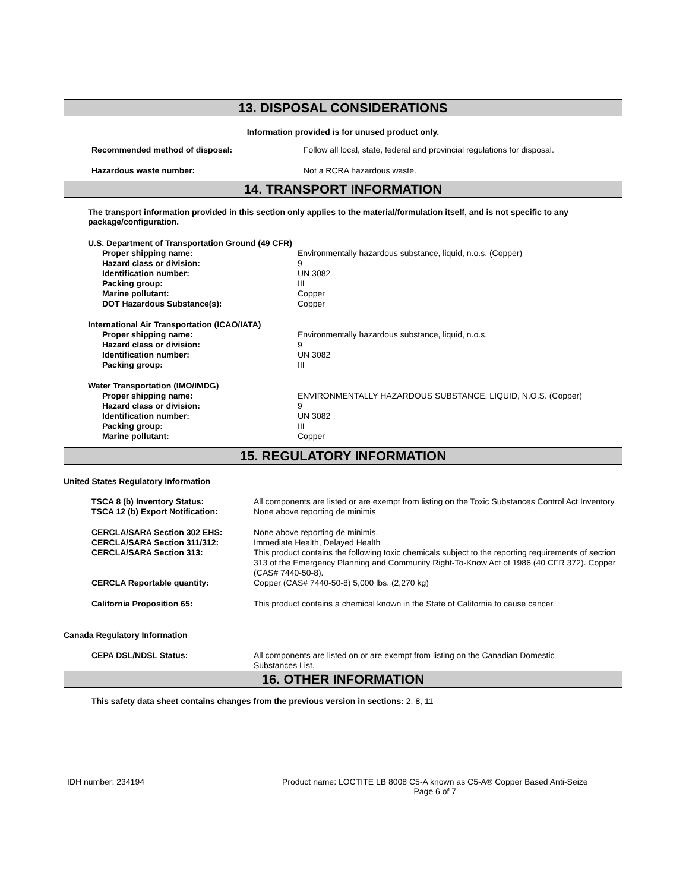13. DISPOSAL CONSIDERATIONS
Information provided is for unused product only.
| Recommended method of disposal: | Follow all local, state, federal and provincial regulations for disposal. |
| Hazardous waste number: | Not a RCRA hazardous waste. |
14. TRANSPORT INFORMATION
The transport information provided in this section only applies to the material/formulation itself, and is not specific to any package/configuration.
| U.S. Department of Transportation Ground (49 CFR) | |
| Proper shipping name: | Environmentally hazardous substance, liquid, n.o.s. (Copper) |
| Hazard class or division: | 9 |
| Identification number: | UN 3082 |
| Packing group: | III |
| Marine pollutant: | Copper |
| DOT Hazardous Substance(s): | Copper |
| International Air Transportation (ICAO/IATA) | |
| Proper shipping name: | Environmentally hazardous substance, liquid, n.o.s. |
| Hazard class or division: | 9 |
| Identification number: | UN 3082 |
| Packing group: | III |
| Water Transportation (IMO/IMDG) | |
| Proper shipping name: | ENVIRONMENTALLY HAZARDOUS SUBSTANCE, LIQUID, N.O.S. (Copper) |
| Hazard class or division: | 9 |
| Identification number: | UN 3082 |
| Packing group: | III |
| Marine pollutant: | Copper |
15. REGULATORY INFORMATION
United States Regulatory Information
| TSCA 8 (b) Inventory Status: | All components are listed or are exempt from listing on the Toxic Substances Control Act Inventory. |
| TSCA 12 (b) Export Notification: | None above reporting de minimis |
| CERCLA/SARA Section 302 EHS: | None above reporting de minimis. |
| CERCLA/SARA Section 311/312: | Immediate Health, Delayed Health |
| CERCLA/SARA Section 313: | This product contains the following toxic chemicals subject to the reporting requirements of section 313 of the Emergency Planning and Community Right-To-Know Act of 1986 (40 CFR 372). Copper (CAS# 7440-50-8). |
| CERCLA Reportable quantity: | Copper (CAS# 7440-50-8) 5,000 lbs. (2,270 kg) |
| California Proposition 65: | This product contains a chemical known in the State of California to cause cancer. |
Canada Regulatory Information
| CEPA DSL/NDSL Status: | All components are listed on or are exempt from listing on the Canadian Domestic Substances List. |
16. OTHER INFORMATION
This safety data sheet contains changes from the previous version in sections: 2, 8, 11
IDH number: 234194 Product name: LOCTITE LB 8008 C5-A known as C5-A® Copper Based Anti-Seize
Page 6 of 7